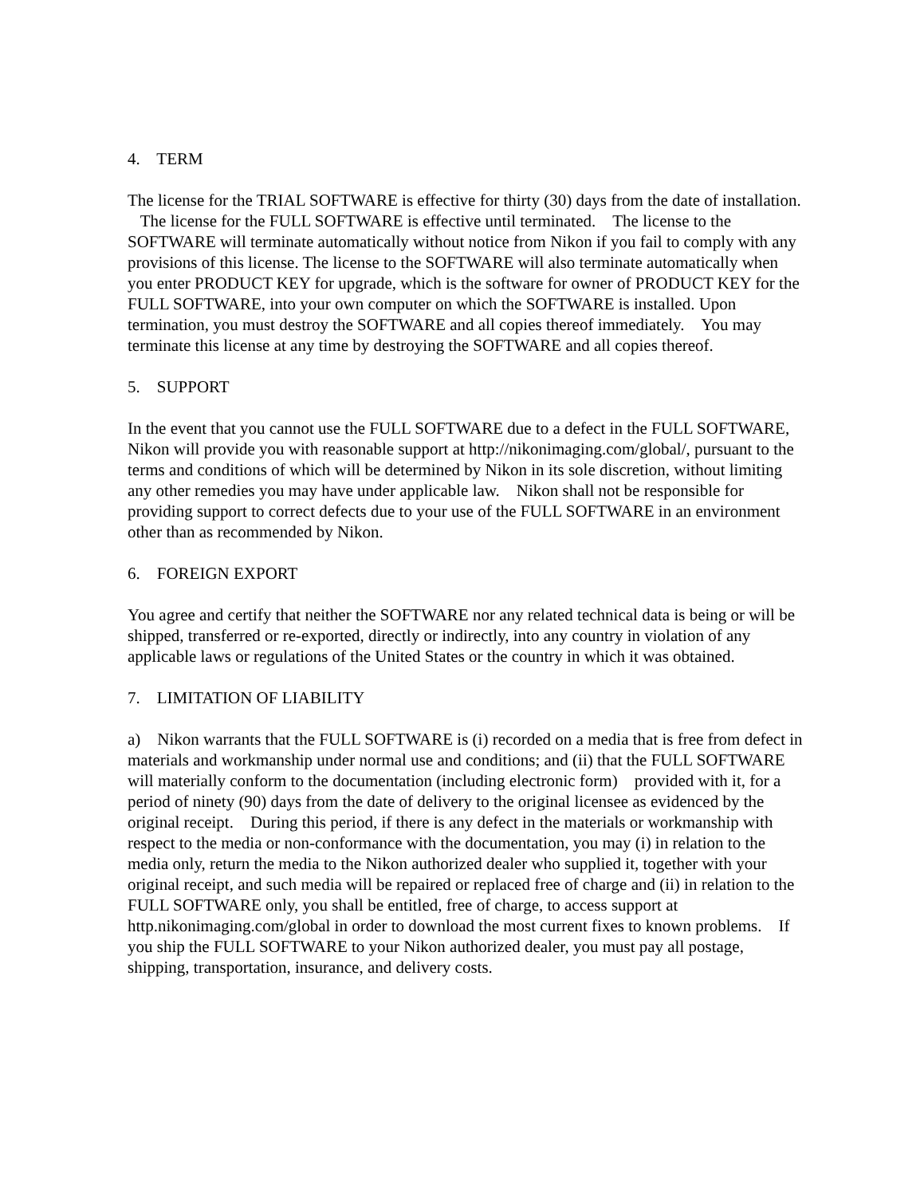4. TERM
The license for the TRIAL SOFTWARE is effective for thirty (30) days from the date of installation. The license for the FULL SOFTWARE is effective until terminated. The license to the SOFTWARE will terminate automatically without notice from Nikon if you fail to comply with any provisions of this license. The license to the SOFTWARE will also terminate automatically when you enter PRODUCT KEY for upgrade, which is the software for owner of PRODUCT KEY for the FULL SOFTWARE, into your own computer on which the SOFTWARE is installed. Upon termination, you must destroy the SOFTWARE and all copies thereof immediately. You may terminate this license at any time by destroying the SOFTWARE and all copies thereof.
5. SUPPORT
In the event that you cannot use the FULL SOFTWARE due to a defect in the FULL SOFTWARE, Nikon will provide you with reasonable support at http://nikonimaging.com/global/, pursuant to the terms and conditions of which will be determined by Nikon in its sole discretion, without limiting any other remedies you may have under applicable law. Nikon shall not be responsible for providing support to correct defects due to your use of the FULL SOFTWARE in an environment other than as recommended by Nikon.
6. FOREIGN EXPORT
You agree and certify that neither the SOFTWARE nor any related technical data is being or will be shipped, transferred or re-exported, directly or indirectly, into any country in violation of any applicable laws or regulations of the United States or the country in which it was obtained.
7. LIMITATION OF LIABILITY
a) Nikon warrants that the FULL SOFTWARE is (i) recorded on a media that is free from defect in materials and workmanship under normal use and conditions; and (ii) that the FULL SOFTWARE will materially conform to the documentation (including electronic form) provided with it, for a period of ninety (90) days from the date of delivery to the original licensee as evidenced by the original receipt. During this period, if there is any defect in the materials or workmanship with respect to the media or non-conformance with the documentation, you may (i) in relation to the media only, return the media to the Nikon authorized dealer who supplied it, together with your original receipt, and such media will be repaired or replaced free of charge and (ii) in relation to the FULL SOFTWARE only, you shall be entitled, free of charge, to access support at http.nikonimaging.com/global in order to download the most current fixes to known problems. If you ship the FULL SOFTWARE to your Nikon authorized dealer, you must pay all postage, shipping, transportation, insurance, and delivery costs.